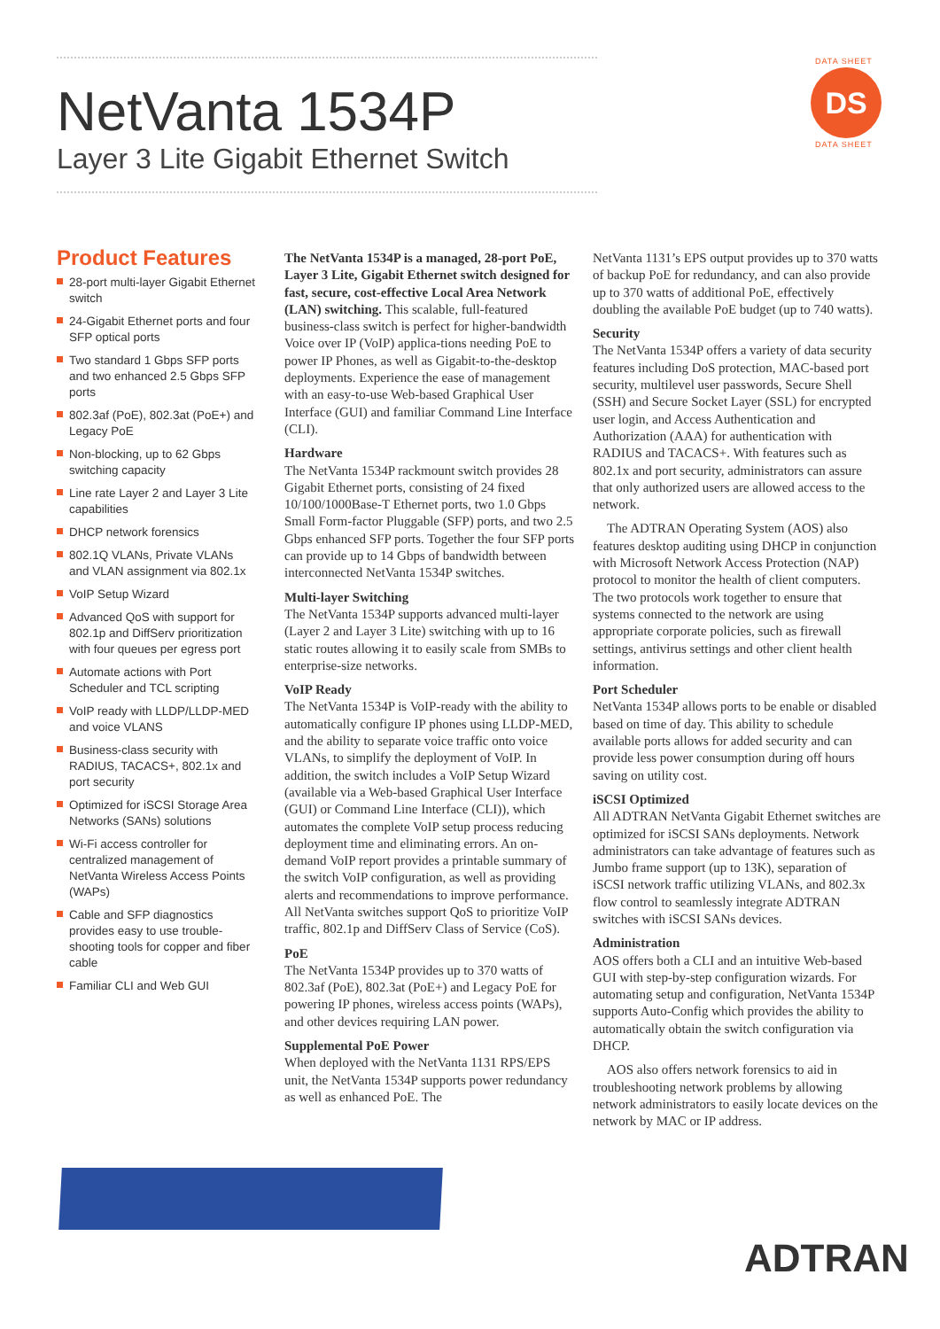NetVanta 1534P
Layer 3 Lite Gigabit Ethernet Switch
DATA SHEET
DS
DATA SHEET
Product Features
28-port multi-layer Gigabit Ethernet switch
24-Gigabit Ethernet ports and four SFP optical ports
Two standard 1 Gbps SFP ports and two enhanced 2.5 Gbps SFP ports
802.3af (PoE), 802.3at (PoE+) and Legacy PoE
Non-blocking, up to 62 Gbps switching capacity
Line rate Layer 2 and Layer 3 Lite capabilities
DHCP network forensics
802.1Q VLANs, Private VLANs and VLAN assignment via 802.1x
VoIP Setup Wizard
Advanced QoS with support for 802.1p and DiffServ prioritization with four queues per egress port
Automate actions with Port Scheduler and TCL scripting
VoIP ready with LLDP/LLDP-MED and voice VLANS
Business-class security with RADIUS, TACACS+, 802.1x and port security
Optimized for iSCSI Storage Area Networks (SANs) solutions
Wi-Fi access controller for centralized management of NetVanta Wireless Access Points (WAPs)
Cable and SFP diagnostics provides easy to use trouble-shooting tools for copper and fiber cable
Familiar CLI and Web GUI
The NetVanta 1534P is a managed, 28-port PoE, Layer 3 Lite, Gigabit Ethernet switch designed for fast, secure, cost-effective Local Area Network (LAN) switching. This scalable, full-featured business-class switch is perfect for higher-bandwidth Voice over IP (VoIP) applica-tions needing PoE to power IP Phones, as well as Gigabit-to-the-desktop deployments. Experience the ease of management with an easy-to-use Web-based Graphical User Interface (GUI) and familiar Command Line Interface (CLI).
Hardware
The NetVanta 1534P rackmount switch provides 28 Gigabit Ethernet ports, consisting of 24 fixed 10/100/1000Base-T Ethernet ports, two 1.0 Gbps Small Form-factor Pluggable (SFP) ports, and two 2.5 Gbps enhanced SFP ports. Together the four SFP ports can provide up to 14 Gbps of bandwidth between interconnected NetVanta 1534P switches.
Multi-layer Switching
The NetVanta 1534P supports advanced multi-layer (Layer 2 and Layer 3 Lite) switching with up to 16 static routes allowing it to easily scale from SMBs to enterprise-size networks.
VoIP Ready
The NetVanta 1534P is VoIP-ready with the ability to automatically configure IP phones using LLDP-MED, and the ability to separate voice traffic onto voice VLANs, to simplify the deployment of VoIP. In addition, the switch includes a VoIP Setup Wizard (available via a Web-based Graphical User Interface (GUI) or Command Line Interface (CLI)), which automates the complete VoIP setup process reducing deployment time and eliminating errors. An on-demand VoIP report provides a printable summary of the switch VoIP configuration, as well as providing alerts and recommendations to improve performance. All NetVanta switches support QoS to prioritize VoIP traffic, 802.1p and DiffServ Class of Service (CoS).
PoE
The NetVanta 1534P provides up to 370 watts of 802.3af (PoE), 802.3at (PoE+) and Legacy PoE for powering IP phones, wireless access points (WAPs), and other devices requiring LAN power.
Supplemental PoE Power
When deployed with the NetVanta 1131 RPS/EPS unit, the NetVanta 1534P supports power redundancy as well as enhanced PoE. The
NetVanta 1131’s EPS output provides up to 370 watts of backup PoE for redundancy, and can also provide up to 370 watts of additional PoE, effectively doubling the available PoE budget (up to 740 watts).
Security
The NetVanta 1534P offers a variety of data security features including DoS protection, MAC-based port security, multilevel user passwords, Secure Shell (SSH) and Secure Socket Layer (SSL) for encrypted user login, and Access Authentication and Authorization (AAA) for authentication with RADIUS and TACACS+. With features such as 802.1x and port security, administrators can assure that only authorized users are allowed access to the network.
The ADTRAN Operating System (AOS) also features desktop auditing using DHCP in conjunction with Microsoft Network Access Protection (NAP) protocol to monitor the health of client computers. The two protocols work together to ensure that systems connected to the network are using appropriate corporate policies, such as firewall settings, antivirus settings and other client health information.
Port Scheduler
NetVanta 1534P allows ports to be enable or disabled based on time of day. This ability to schedule available ports allows for added security and can provide less power consumption during off hours saving on utility cost.
iSCSI Optimized
All ADTRAN NetVanta Gigabit Ethernet switches are optimized for iSCSI SANs deployments. Network administrators can take advantage of features such as Jumbo frame support (up to 13K), separation of iSCSI network traffic utilizing VLANs, and 802.3x flow control to seamlessly integrate ADTRAN switches with iSCSI SANs devices.
Administration
AOS offers both a CLI and an intuitive Web-based GUI with step-by-step configuration wizards. For automating setup and configuration, NetVanta 1534P supports Auto-Config which provides the ability to automatically obtain the switch configuration via DHCP.
AOS also offers network forensics to aid in troubleshooting network problems by allowing network administrators to easily locate devices on the network by MAC or IP address.
ADTRAN